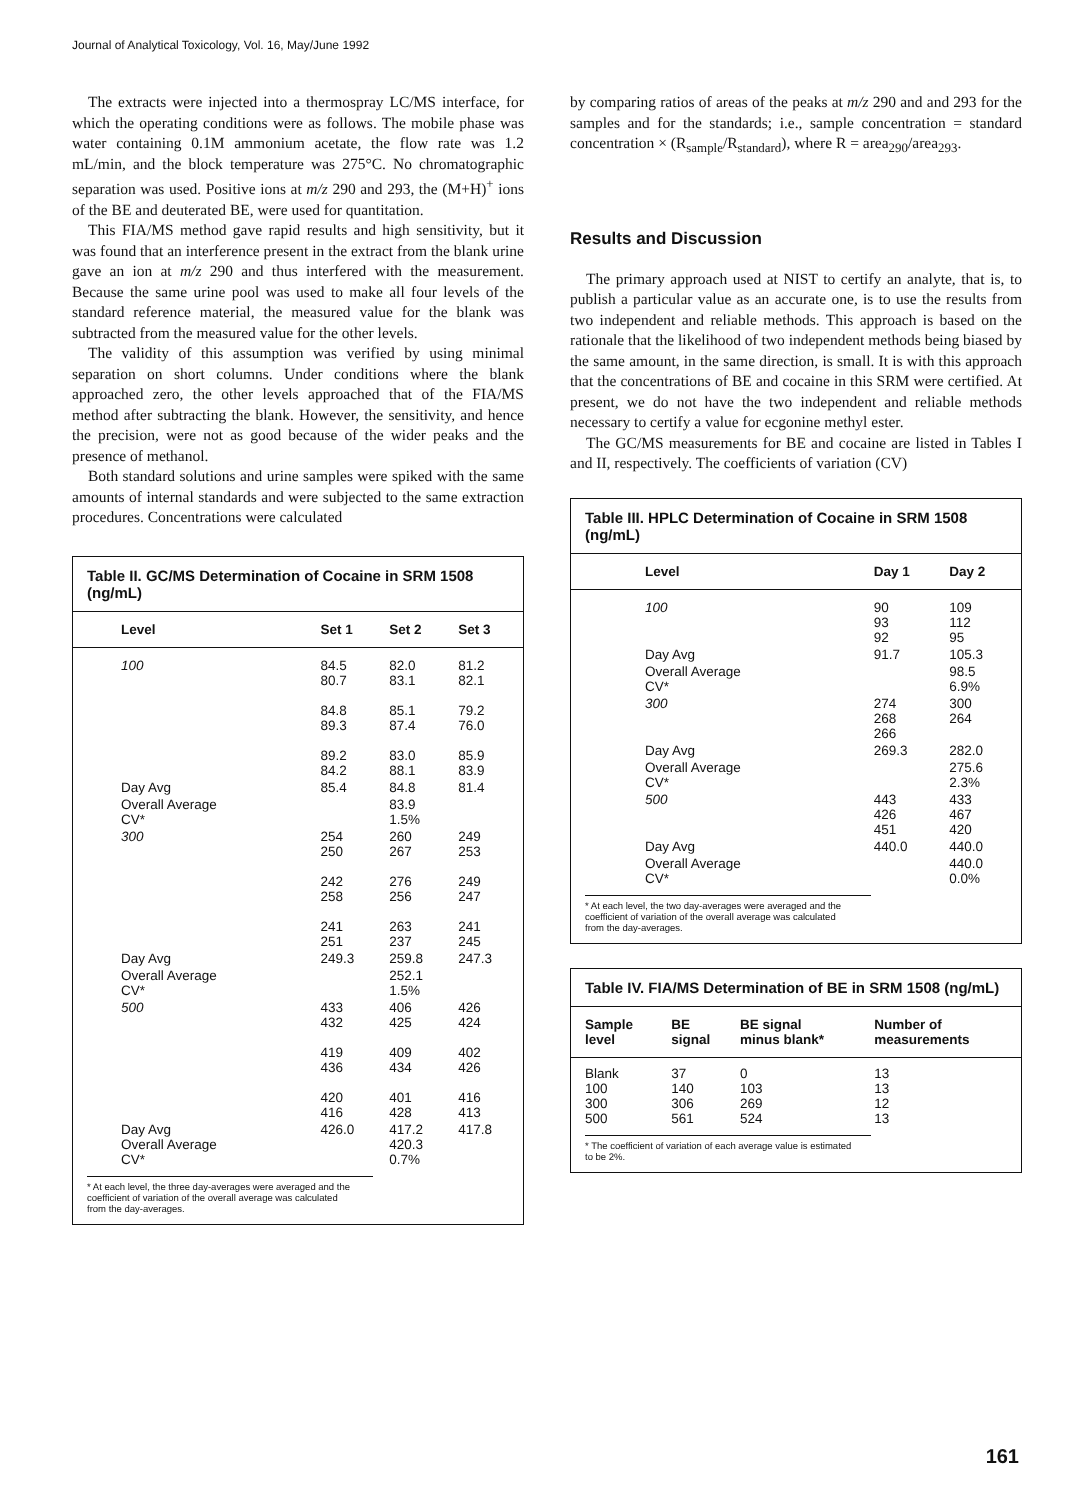Journal of Analytical Toxicology, Vol. 16, May/June 1992
The extracts were injected into a thermospray LC/MS interface, for which the operating conditions were as follows. The mobile phase was water containing 0.1M ammonium acetate, the flow rate was 1.2 mL/min, and the block temperature was 275°C. No chromatographic separation was used. Positive ions at m/z 290 and 293, the (M+H)<sup>+</sup> ions of the BE and deuterated BE, were used for quantitation.
This FIA/MS method gave rapid results and high sensitivity, but it was found that an interference present in the extract from the blank urine gave an ion at m/z 290 and thus interfered with the measurement. Because the same urine pool was used to make all four levels of the standard reference material, the measured value for the blank was subtracted from the measured value for the other levels.
The validity of this assumption was verified by using minimal separation on short columns. Under conditions where the blank approached zero, the other levels approached that of the FIA/MS method after subtracting the blank. However, the sensitivity, and hence the precision, were not as good because of the wider peaks and the presence of methanol.
Both standard solutions and urine samples were spiked with the same amounts of internal standards and were subjected to the same extraction procedures. Concentrations were calculated
Table II. GC/MS Determination of Cocaine in SRM 1508 (ng/mL)
| Level | Set 1 | Set 2 | Set 3 |
| --- | --- | --- | --- |
| 100 | 84.5 80.7 84.8 89.3 89.2 84.2 | 82.0 83.1 85.1 87.4 83.0 88.1 | 81.2 82.1 79.2 76.0 85.9 83.9 |
| Day Avg | 85.4 | 84.8 | 81.4 |
| Overall Average CV* | | 83.9 1.5% | |
| 300 | 254 250 242 258 241 251 | 260 267 276 256 263 237 | 249 253 249 247 241 245 |
| Day Avg | 249.3 | 259.8 | 247.3 |
| Overall Average CV* | | 252.1 1.5% | |
| 500 | 433 432 419 436 420 416 | 406 425 409 434 401 428 | 426 424 402 426 416 413 |
| Day Avg Overall Average CV* | 426.0 | 417.2 420.3 0.7% | 417.8 |
* At each level, the three day-averages were averaged and the coefficient of variation of the overall average was calculated from the day-averages.
by comparing ratios of areas of the peaks at m/z 290 and and 293 for the samples and for the standards; i.e., sample concentration = standard concentration × (R<sub>sample</sub>/R<sub>standard</sub>), where R = area<sub>290</sub>/area<sub>293</sub>.
Results and Discussion
The primary approach used at NIST to certify an analyte, that is, to publish a particular value as an accurate one, is to use the results from two independent and reliable methods. This approach is based on the rationale that the likelihood of two independent methods being biased by the same amount, in the same direction, is small. It is with this approach that the concentrations of BE and cocaine in this SRM were certified. At present, we do not have the two independent and reliable methods necessary to certify a value for ecgonine methyl ester.
The GC/MS measurements for BE and cocaine are listed in Tables I and II, respectively. The coefficients of variation (CV)
Table III. HPLC Determination of Cocaine in SRM 1508 (ng/mL)
| Level | Day 1 | Day 2 |
| --- | --- | --- |
| 100 | 90 93 92 | 109 112 95 |
| Day Avg | 91.7 | 105.3 |
| Overall Average CV* | | 98.5 6.9% |
| 300 | 274 268 266 | 300 264 |
| Day Avg | 269.3 | 282.0 |
| Overall Average CV* | | 275.6 2.3% |
| 500 | 443 426 451 | 433 467 420 |
| Day Avg | 440.0 | 440.0 |
| Overall Average CV* | | 440.0 0.0% |
* At each level, the two day-averages were averaged and the coefficient of variation of the overall average was calculated from the day-averages.
Table IV. FIA/MS Determination of BE in SRM 1508 (ng/mL)
| Sample level | BE signal | BE signal minus blank* | Number of measurements |
| --- | --- | --- | --- |
| Blank 100 300 500 | 37 140 306 561 | 0 103 269 524 | 13 13 12 13 |
* The coefficient of variation of each average value is estimated to be 2%.
161